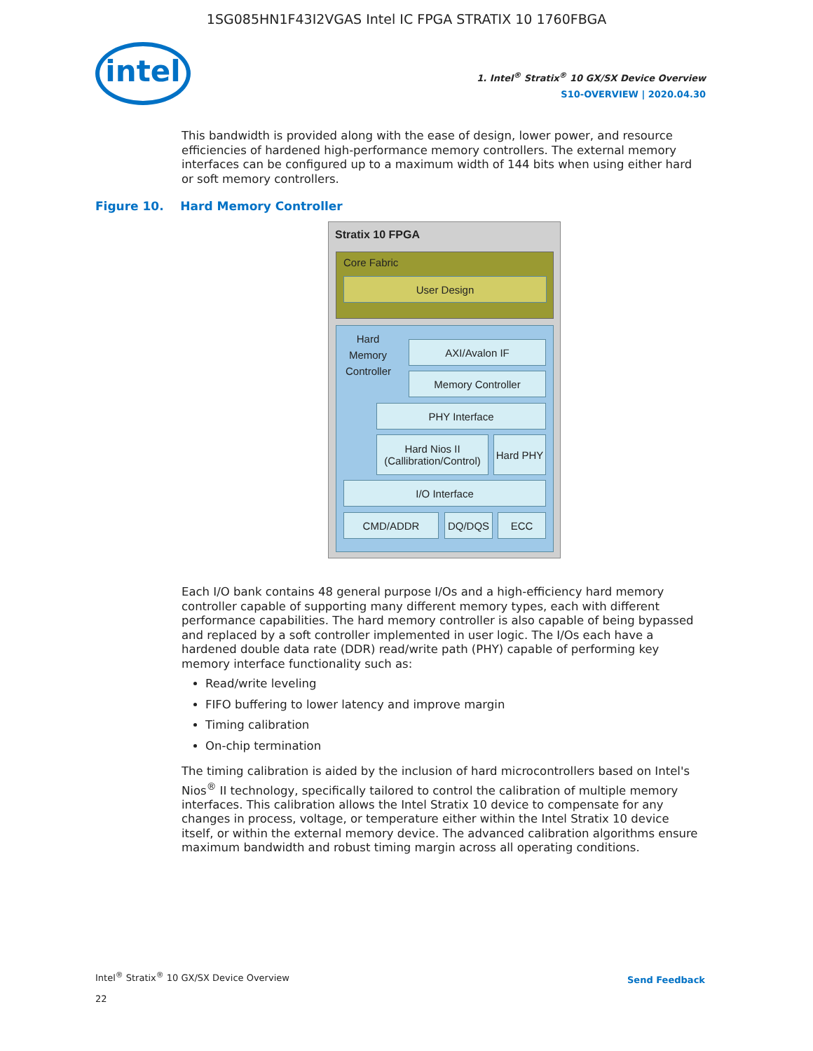1SG085HN1F43I2VGAS Intel IC FPGA STRATIX 10 1760FBGA
intel
1. Intel<sup>®</sup> Stratix<sup>®</sup> 10 GX/SX Device Overview
S10-OVERVIEW | 2020.04.30
This bandwidth is provided along with the ease of design, lower power, and resource efficiencies of hardened high-performance memory controllers. The external memory interfaces can be configured up to a maximum width of 144 bits when using either hard or soft memory controllers.
Figure 10. Hard Memory Controller
Stratix 10 FPGA
Core Fabric
User Design
Hard Memory Controller
AXI/Avalon IF
Memory Controller
PHY Interface
Hard Nios II
(Callibration/Control)
Hard PHY
I/O Interface
CMD/ADDR DQ/DQS ECC
Each I/O bank contains 48 general purpose I/Os and a high-efficiency hard memory controller capable of supporting many different memory types, each with different performance capabilities. The hard memory controller is also capable of being bypassed and replaced by a soft controller implemented in user logic. The I/Os each have a hardened double data rate (DDR) read/write path (PHY) capable of performing key memory interface functionality such as:
Read/write leveling
FIFO buffering to lower latency and improve margin
Timing calibration
On-chip termination
The timing calibration is aided by the inclusion of hard microcontrollers based on Intel's Nios<sup>®</sup> II technology, specifically tailored to control the calibration of multiple memory interfaces. This calibration allows the Intel Stratix 10 device to compensate for any changes in process, voltage, or temperature either within the Intel Stratix 10 device itself, or within the external memory device. The advanced calibration algorithms ensure maximum bandwidth and robust timing margin across all operating conditions.
Intel<sup>®</sup> Stratix<sup>®</sup> 10 GX/SX Device Overview
22
Send Feedback